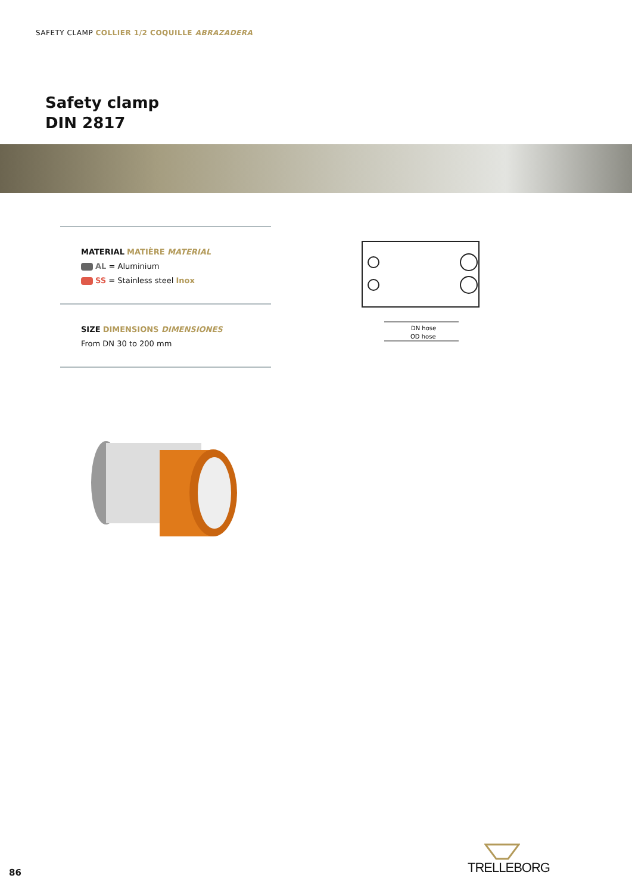SAFETY CLAMP COLLIER 1/2 COQUILLE ABRAZADERA
Safety clamp
DIN 2817
MATERIAL MATIÈRE MATERIAL
AL = Aluminium
SS = Stainless steel Inox
SIZE DIMENSIONS DIMENSIONES
From DN 30 to 200 mm
DN hose
OD hose
86
TRELLEBORG